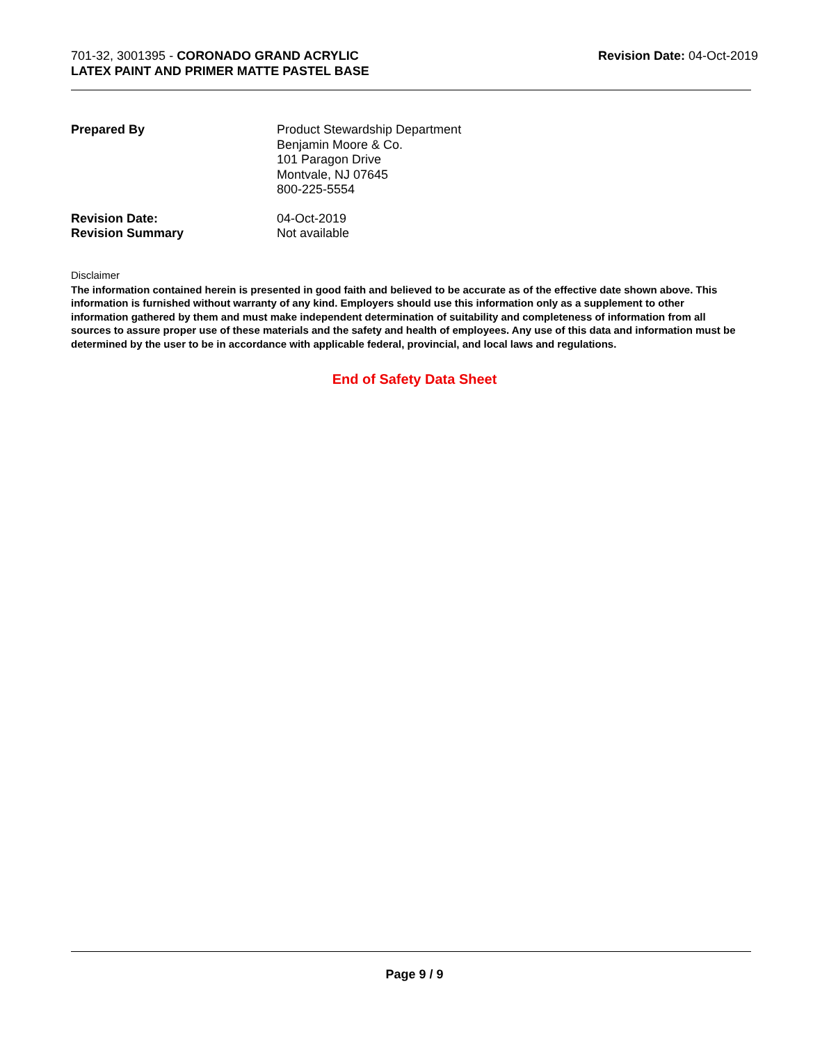701-32, 3001395 - CORONADO GRAND ACRYLIC
LATEX PAINT AND PRIMER MATTE PASTEL BASE
Revision Date: 04-Oct-2019
Prepared By Product Stewardship Department
Benjamin Moore & Co.
101 Paragon Drive
Montvale, NJ 07645
800-225-5554
Revision Date:
Revision Summary
04-Oct-2019
Not available
Disclaimer
The information contained herein is presented in good faith and believed to be accurate as of the effective date shown above. This information is furnished without warranty of any kind. Employers should use this information only as a supplement to other information gathered by them and must make independent determination of suitability and completeness of information from all sources to assure proper use of these materials and the safety and health of employees. Any use of this data and information must be determined by the user to be in accordance with applicable federal, provincial, and local laws and regulations.
End of Safety Data Sheet
Page 9 / 9